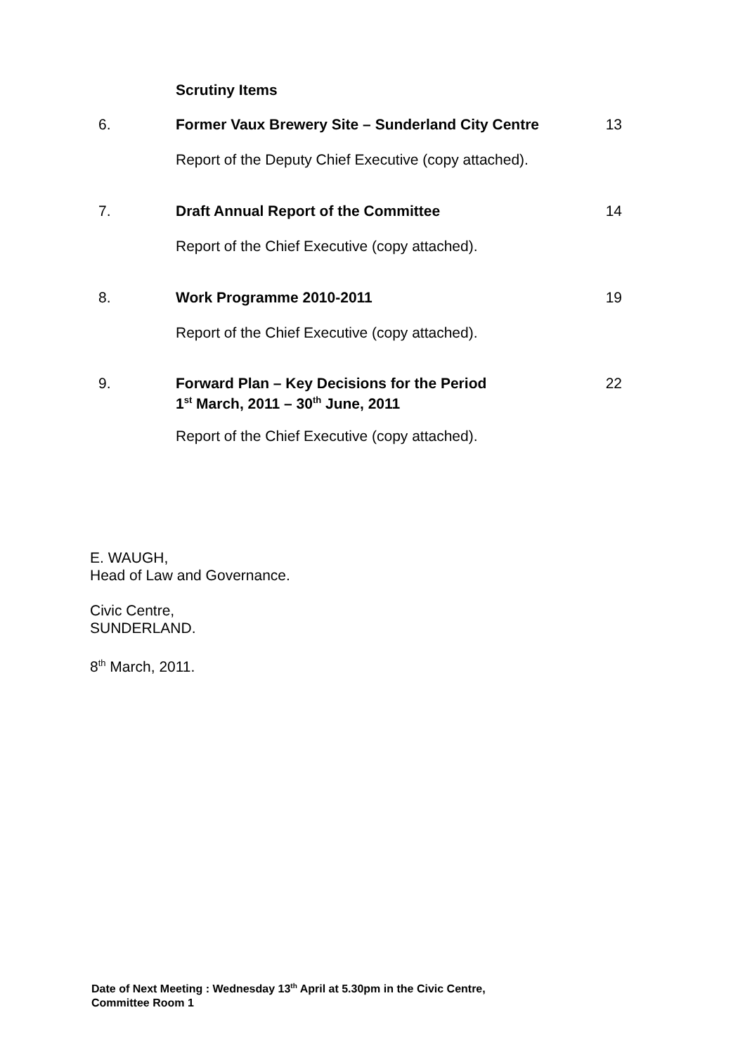Scrutiny Items
6. Former Vaux Brewery Site – Sunderland City Centre 13
Report of the Deputy Chief Executive (copy attached).
7. Draft Annual Report of the Committee 14
Report of the Chief Executive (copy attached).
8. Work Programme 2010-2011 19
Report of the Chief Executive (copy attached).
9. Forward Plan – Key Decisions for the Period
1<sup>st</sup> March, 2011 – 30<sup>th</sup> June, 2011 22
Report of the Chief Executive (copy attached).
E. WAUGH,
Head of Law and Governance.
Civic Centre,
SUNDERLAND.
8<sup>th</sup> March, 2011.
Date of Next Meeting : Wednesday 13<sup>th</sup> April at 5.30pm in the Civic Centre,
Committee Room 1